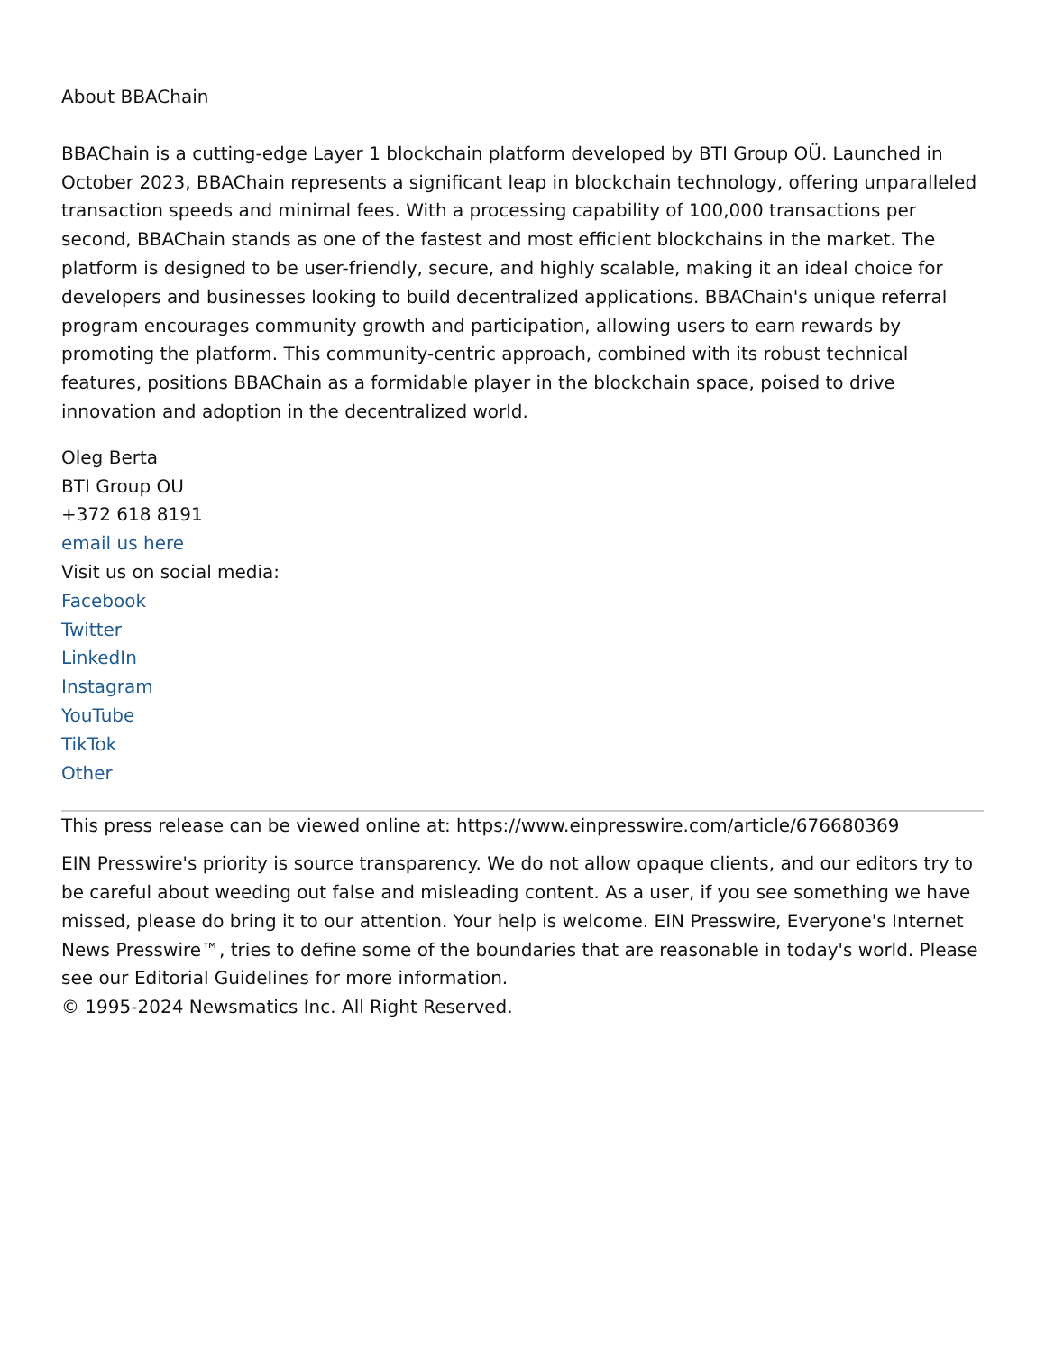About BBAChain
BBAChain is a cutting-edge Layer 1 blockchain platform developed by BTI Group OÜ. Launched in October 2023, BBAChain represents a significant leap in blockchain technology, offering unparalleled transaction speeds and minimal fees. With a processing capability of 100,000 transactions per second, BBAChain stands as one of the fastest and most efficient blockchains in the market. The platform is designed to be user-friendly, secure, and highly scalable, making it an ideal choice for developers and businesses looking to build decentralized applications. BBAChain's unique referral program encourages community growth and participation, allowing users to earn rewards by promoting the platform. This community-centric approach, combined with its robust technical features, positions BBAChain as a formidable player in the blockchain space, poised to drive innovation and adoption in the decentralized world.
Oleg Berta
BTI Group OU
+372 618 8191
email us here
Visit us on social media:
Facebook
Twitter
LinkedIn
Instagram
YouTube
TikTok
Other
This press release can be viewed online at: https://www.einpresswire.com/article/676680369
EIN Presswire's priority is source transparency. We do not allow opaque clients, and our editors try to be careful about weeding out false and misleading content. As a user, if you see something we have missed, please do bring it to our attention. Your help is welcome. EIN Presswire, Everyone's Internet News Presswire™, tries to define some of the boundaries that are reasonable in today's world. Please see our Editorial Guidelines for more information.
© 1995-2024 Newsmatics Inc. All Right Reserved.